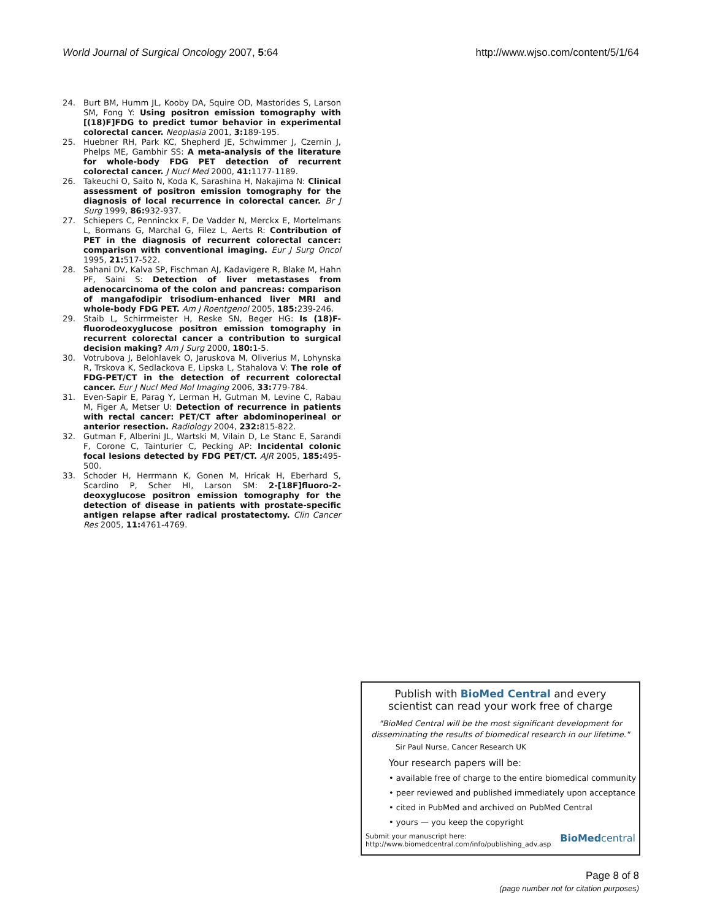World Journal of Surgical Oncology 2007, 5:64 http://www.wjso.com/content/5/1/64
24. Burt BM, Humm JL, Kooby DA, Squire OD, Mastorides S, Larson SM, Fong Y: Using positron emission tomography with [(18)F]FDG to predict tumor behavior in experimental colorectal cancer. Neoplasia 2001, 3: 189-195.
25. Huebner RH, Park KC, Shepherd JE, Schwimmer J, Czernin J, Phelps ME, Gambhir SS: A meta-analysis of the literature for whole-body FDG PET detection of recurrent colorectal cancer. J Nucl Med 2000, 41: 1177-1189.
26. Takeuchi O, Saito N, Koda K, Sarashina H, Nakajima N: Clinical assessment of positron emission tomography for the diagnosis of local recurrence in colorectal cancer. Br J Surg 1999, 86: 932-937.
27. Schiepers C, Penninckx F, De Vadder N, Merckx E, Mortelmans L, Bormans G, Marchal G, Filez L, Aerts R: Contribution of PET in the diagnosis of recurrent colorectal cancer: comparison with conventional imaging. Eur J Surg Oncol 1995, 21: 517-522.
28. Sahani DV, Kalva SP, Fischman AJ, Kadavigere R, Blake M, Hahn PF, Saini S: Detection of liver metastases from adenocarcinoma of the colon and pancreas: comparison of mangafodipir trisodium-enhanced liver MRI and whole-body FDG PET. Am J Roentgenol 2005, 185: 239-246.
29. Staib L, Schirrmeister H, Reske SN, Beger HG: Is (18)F-fluorodeoxyglucose positron emission tomography in recurrent colorectal cancer a contribution to surgical decision making? Am J Surg 2000, 180: 1-5.
30. Votrubova J, Belohlavek O, Jaruskova M, Oliverius M, Lohynska R, Trskova K, Sedlackova E, Lipska L, Stahalova V: The role of FDG-PET/CT in the detection of recurrent colorectal cancer. Eur J Nucl Med Mol Imaging 2006, 33: 779-784.
31. Even-Sapir E, Parag Y, Lerman H, Gutman M, Levine C, Rabau M, Figer A, Metser U: Detection of recurrence in patients with rectal cancer: PET/CT after abdominoperineal or anterior resection. Radiology 2004, 232: 815-822.
32. Gutman F, Alberini JL, Wartski M, Vilain D, Le Stanc E, Sarandi F, Corone C, Tainturier C, Pecking AP: Incidental colonic focal lesions detected by FDG PET/CT. AJR 2005, 185: 495-500.
33. Schoder H, Herrmann K, Gonen M, Hricak H, Eberhard S, Scardino P, Scher HI, Larson SM: 2-[18F]fluoro-2-deoxyglucose positron emission tomography for the detection of disease in patients with prostate-specific antigen relapse after radical prostatectomy. Clin Cancer Res 2005, 11: 4761-4769.
Publish with BioMed Central and every
scientist can read your work free of charge
"BioMed Central will be the most significant development for
disseminating the results of biomedical research in our lifetime."
Sir Paul Nurse, Cancer Research UK
Your research papers will be:
• available free of charge to the entire biomedical community
• peer reviewed and published immediately upon acceptance
• cited in PubMed and archived on PubMed Central
• yours — you keep the copyright
Submit your manuscript here:
http://www.biomedcentral.com/info/publishing_adv.asp BioMedcentral
Page 8 of 8
(page number not for citation purposes)